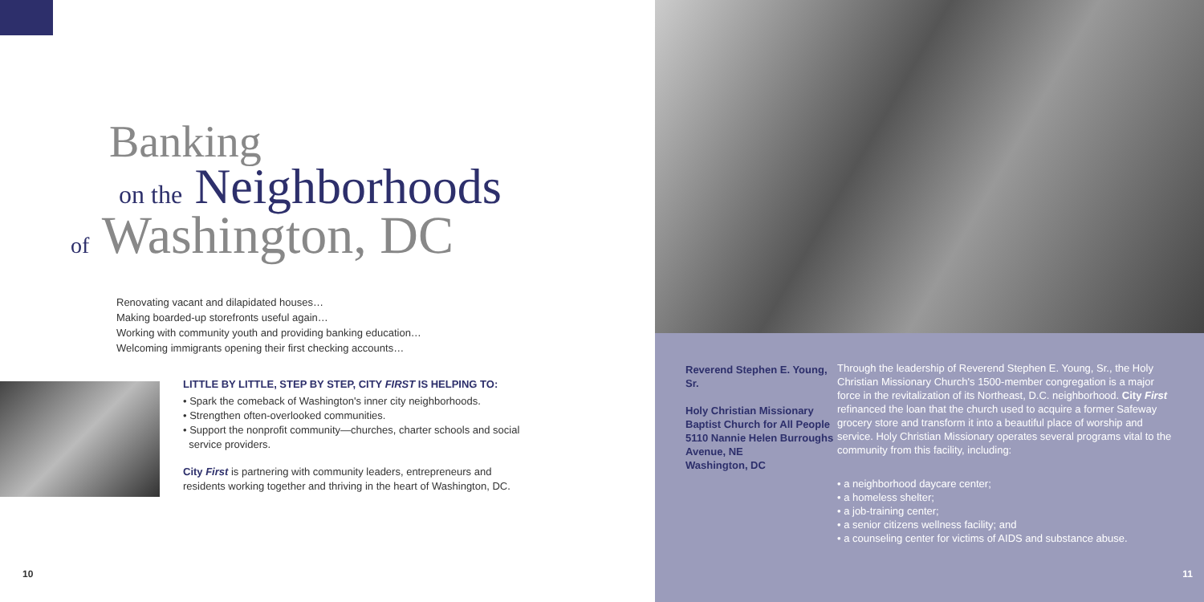Banking
on the Neighborhoods
of Washington, DC
Renovating vacant and dilapidated houses…
Making boarded-up storefronts useful again…
Working with community youth and providing banking education…
Welcoming immigrants opening their first checking accounts…
LITTLE BY LITTLE, STEP BY STEP, CITY FIRST IS HELPING TO:
• Spark the comeback of Washington's inner city neighborhoods.
• Strengthen often-overlooked communities.
• Support the nonprofit community—churches, charter schools and social
service providers.
City First is partnering with community leaders, entrepreneurs and residents working together and thriving in the heart of Washington, DC.
10
Reverend Stephen E. Young, Sr.
Holy Christian Missionary Baptist Church for All People
5110 Nannie Helen Burroughs Avenue, NE
Washington, DC
Through the leadership of Reverend Stephen E. Young, Sr., the Holy Christian Missionary Church's 1500-member congregation is a major force in the revitalization of its Northeast, D.C. neighborhood. City First refinanced the loan that the church used to acquire a former Safeway grocery store and transform it into a beautiful place of worship and service. Holy Christian Missionary operates several programs vital to the community from this facility, including:
• a neighborhood daycare center;
• a homeless shelter;
• a job-training center;
• a senior citizens wellness facility; and
• a counseling center for victims of AIDS and substance abuse.
11